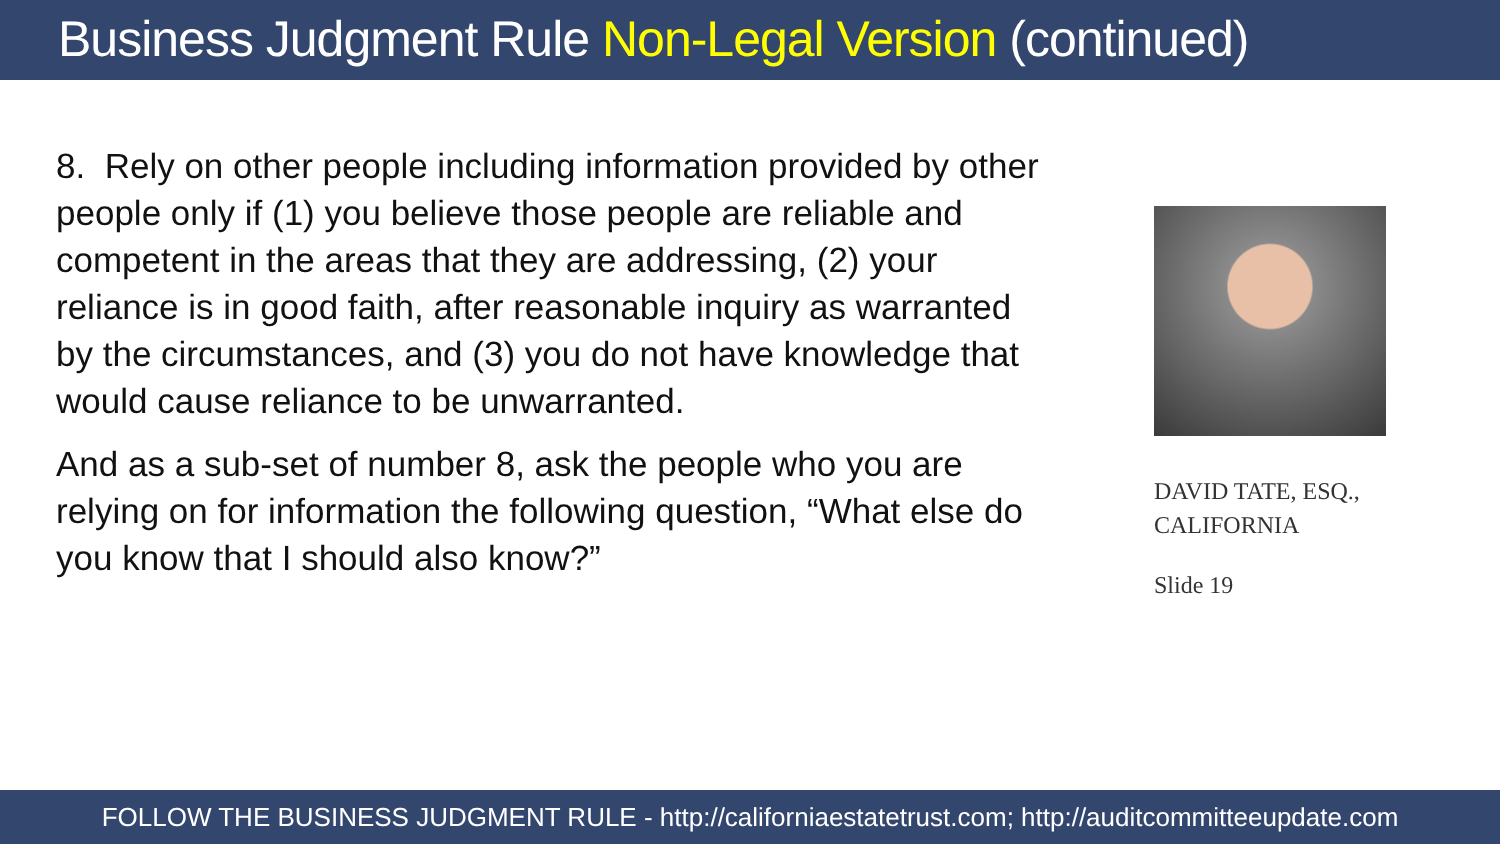Business Judgment Rule Non-Legal Version (continued)
8. Rely on other people including information provided by other people only if (1) you believe those people are reliable and competent in the areas that they are addressing, (2) your reliance is in good faith, after reasonable inquiry as warranted by the circumstances, and (3) you do not have knowledge that would cause reliance to be unwarranted.
And as a sub-set of number 8, ask the people who you are relying on for information the following question, “What else do you know that I should also know?”
DAVID TATE, ESQ.,
CALIFORNIA
Slide 19
FOLLOW THE BUSINESS JUDGMENT RULE - http://californiaestatetrust.com; http://auditcommitteeupdate.com